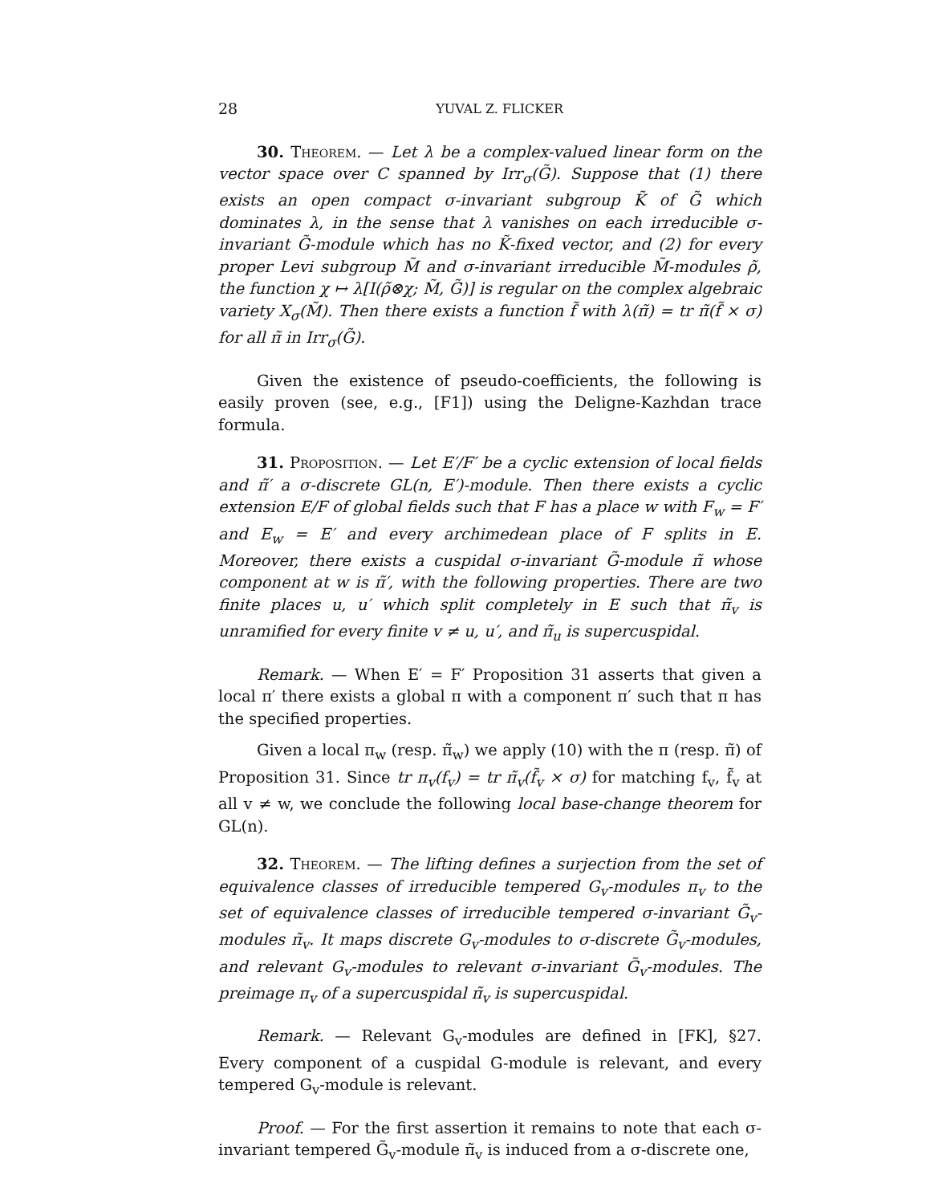28 YUVAL Z. FLICKER
30. Theorem. — Let λ be a complex-valued linear form on the vector space over C spanned by Irr<sub>σ</sub>(G̃). Suppose that (1) there exists an open compact σ-invariant subgroup K̃ of G̃ which dominates λ, in the sense that λ vanishes on each irreducible σ-invariant G̃-module which has no K̃-fixed vector, and (2) for every proper Levi subgroup M̃ and σ-invariant irreducible M̃-modules ρ̃, the function χ ↦ λ[I(ρ̃⊗χ; M̃, G̃)] is regular on the complex algebraic variety X<sub>σ</sub>(M̃). Then there exists a function f̃ with λ(π̃) = tr π̃(f̃ × σ) for all π̃ in Irr<sub>σ</sub>(G̃).
Given the existence of pseudo-coefficients, the following is easily proven (see, e.g., [F1]) using the Deligne-Kazhdan trace formula.
31. Proposition. — Let E′/F′ be a cyclic extension of local fields and π̃′ a σ-discrete GL(n, E′)-module. Then there exists a cyclic extension E/F of global fields such that F has a place w with F<sub>w</sub> = F′ and E<sub>w</sub> = E′ and every archimedean place of F splits in E. Moreover, there exists a cuspidal σ-invariant G̃-module π̃ whose component at w is π̃′, with the following properties. There are two finite places u, u′ which split completely in E such that π̃<sub>v</sub> is unramified for every finite v ≠ u, u′, and π̃<sub>u</sub> is supercuspidal.
Remark. — When E′ = F′ Proposition 31 asserts that given a local π′ there exists a global π with a component π′ such that π has the specified properties.
Given a local π<sub>w</sub> (resp. π̃<sub>w</sub>) we apply (10) with the π (resp. π̃) of Proposition 31. Since tr π<sub>v</sub>(f<sub>v</sub>) = tr π̃<sub>v</sub>(f̃<sub>v</sub> × σ) for matching f<sub>v</sub>, f̃<sub>v</sub> at all v ≠ w, we conclude the following local base-change theorem for GL(n).
32. Theorem. — The lifting defines a surjection from the set of equivalence classes of irreducible tempered G<sub>v</sub>-modules π<sub>v</sub> to the set of equivalence classes of irreducible tempered σ-invariant G̃<sub>v</sub>-modules π̃<sub>v</sub>. It maps discrete G<sub>v</sub>-modules to σ-discrete G̃<sub>v</sub>-modules, and relevant G<sub>v</sub>-modules to relevant σ-invariant G̃<sub>v</sub>-modules. The preimage π<sub>v</sub> of a supercuspidal π̃<sub>v</sub> is supercuspidal.
Remark. — Relevant G<sub>v</sub>-modules are defined in [FK], §27. Every component of a cuspidal G-module is relevant, and every tempered G<sub>v</sub>-module is relevant.
Proof. — For the first assertion it remains to note that each σ-invariant tempered G̃<sub>v</sub>-module π̃<sub>v</sub> is induced from a σ-discrete one,